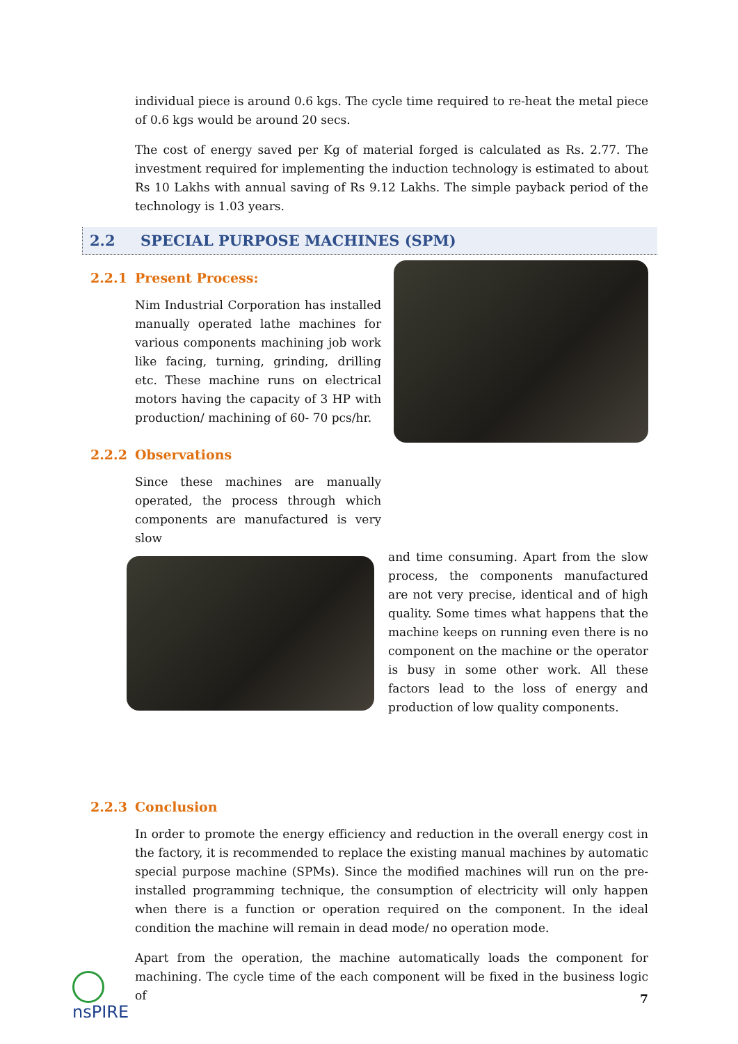individual piece is around 0.6 kgs. The cycle time required to re-heat the metal piece of 0.6 kgs would be around 20 secs.
The cost of energy saved per Kg of material forged is calculated as Rs. 2.77. The investment required for implementing the induction technology is estimated to about Rs 10 Lakhs with annual saving of Rs 9.12 Lakhs. The simple payback period of the technology is 1.03 years.
2.2 SPECIAL PURPOSE MACHINES (SPM)
2.2.1 Present Process:
Nim Industrial Corporation has installed manually operated lathe machines for various components machining job work like facing, turning, grinding, drilling etc. These machine runs on electrical motors having the capacity of 3 HP with production/ machining of 60- 70 pcs/hr.
2.2.2 Observations
Since these machines are manually operated, the process through which components are manufactured is very slow
and time consuming. Apart from the slow process, the components manufactured are not very precise, identical and of high quality. Some times what happens that the machine keeps on running even there is no component on the machine or the operator is busy in some other work. All these factors lead to the loss of energy and production of low quality components.
2.2.3 Conclusion
In order to promote the energy efficiency and reduction in the overall energy cost in the factory, it is recommended to replace the existing manual machines by automatic special purpose machine (SPMs). Since the modified machines will run on the pre-installed programming technique, the consumption of electricity will only happen when there is a function or operation required on the component. In the ideal condition the machine will remain in dead mode/ no operation mode.
Apart from the operation, the machine automatically loads the component for machining. The cycle time of the each component will be fixed in the business logic of
nsPIRE
7